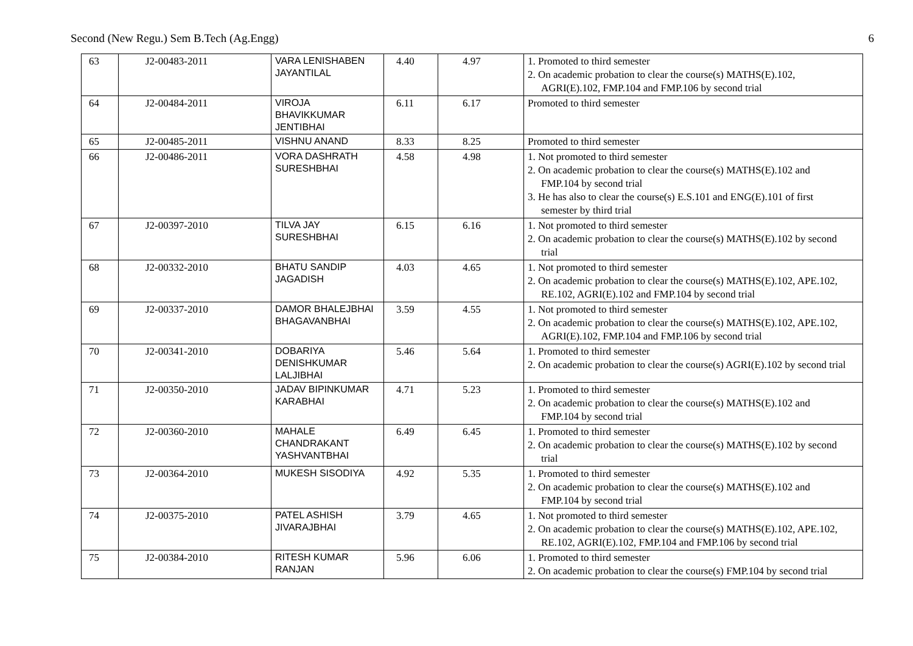Second (New Regu.) Sem B.Tech (Ag.Engg) 6
| 63 | J2-00483-2011 | VARA LENISHABEN JAYANTILAL | 4.40 | 4.97 | 1. Promoted to third semester 2. On academic probation to clear the course(s) MATHS(E).102, AGRI(E).102, FMP.104 and FMP.106 by second trial |
| 64 | J2-00484-2011 | VIROJA BHAVIKKUMAR JENTIBHAI | 6.11 | 6.17 | Promoted to third semester |
| 65 | J2-00485-2011 | VISHNU ANAND | 8.33 | 8.25 | Promoted to third semester |
| 66 | J2-00486-2011 | VORA DASHRATH SURESHBHAI | 4.58 | 4.98 | 1. Not promoted to third semester 2. On academic probation to clear the course(s) MATHS(E).102 and FMP.104 by second trial 3. He has also to clear the course(s) E.S.101 and ENG(E).101 of first semester by third trial |
| 67 | J2-00397-2010 | TILVA JAY SURESHBHAI | 6.15 | 6.16 | 1. Not promoted to third semester 2. On academic probation to clear the course(s) MATHS(E).102 by second trial |
| 68 | J2-00332-2010 | BHATU SANDIP JAGADISH | 4.03 | 4.65 | 1. Not promoted to third semester 2. On academic probation to clear the course(s) MATHS(E).102, APE.102, RE.102, AGRI(E).102 and FMP.104 by second trial |
| 69 | J2-00337-2010 | DAMOR BHALEJBHAI BHAGAVANBHAI | 3.59 | 4.55 | 1. Not promoted to third semester 2. On academic probation to clear the course(s) MATHS(E).102, APE.102, AGRI(E).102, FMP.104 and FMP.106 by second trial |
| 70 | J2-00341-2010 | DOBARIYA DENISHKUMAR LALJIBHAI | 5.46 | 5.64 | 1. Promoted to third semester 2. On academic probation to clear the course(s) AGRI(E).102 by second trial |
| 71 | J2-00350-2010 | JADAV BIPINKUMAR KARABHAI | 4.71 | 5.23 | 1. Promoted to third semester 2. On academic probation to clear the course(s) MATHS(E).102 and FMP.104 by second trial |
| 72 | J2-00360-2010 | MAHALE CHANDRAKANT YASHVANTBHAI | 6.49 | 6.45 | 1. Promoted to third semester 2. On academic probation to clear the course(s) MATHS(E).102 by second trial |
| 73 | J2-00364-2010 | MUKESH SISODIYA | 4.92 | 5.35 | 1. Promoted to third semester 2. On academic probation to clear the course(s) MATHS(E).102 and FMP.104 by second trial |
| 74 | J2-00375-2010 | PATEL ASHISH JIVARAJBHAI | 3.79 | 4.65 | 1. Not promoted to third semester 2. On academic probation to clear the course(s) MATHS(E).102, APE.102, RE.102, AGRI(E).102, FMP.104 and FMP.106 by second trial |
| 75 | J2-00384-2010 | RITESH KUMAR RANJAN | 5.96 | 6.06 | 1. Promoted to third semester 2. On academic probation to clear the course(s) FMP.104 by second trial |